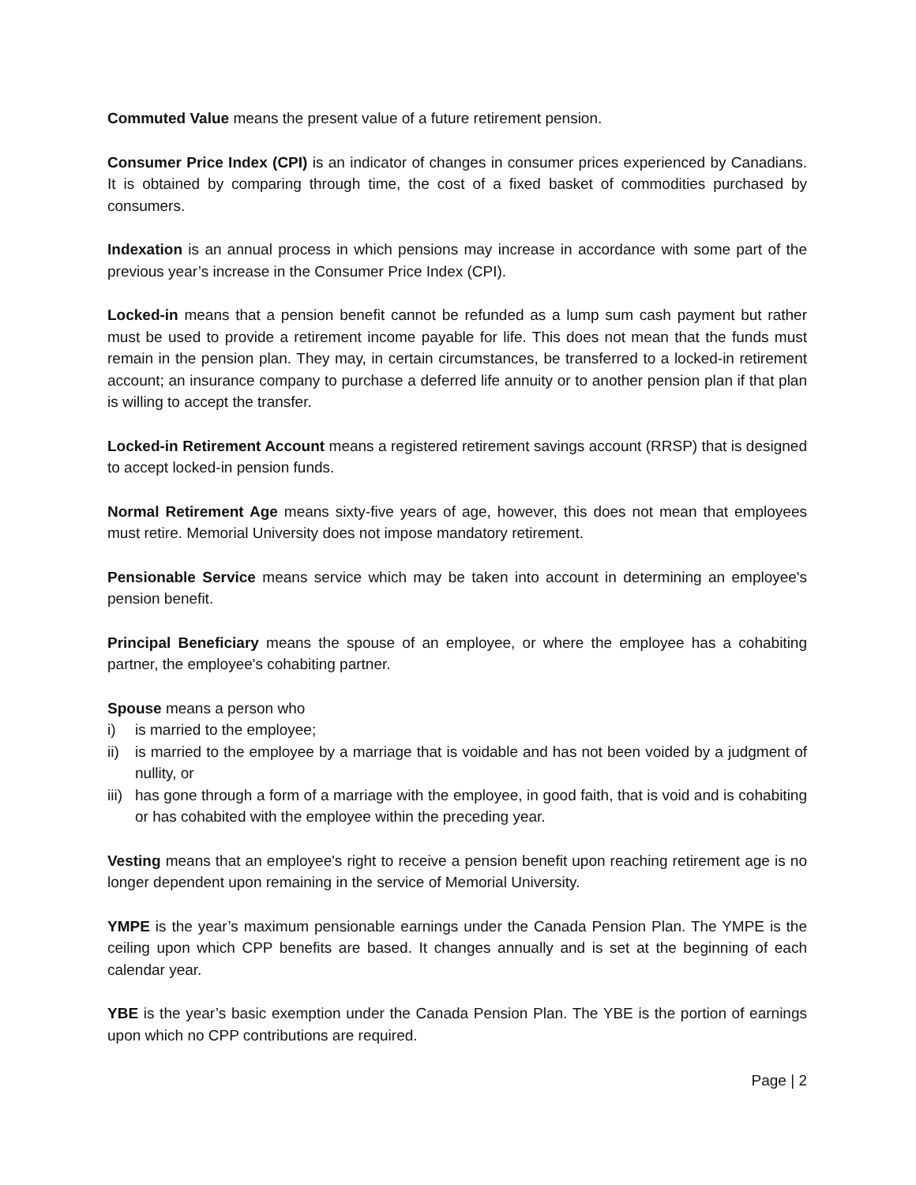Commuted Value means the present value of a future retirement pension.
Consumer Price Index (CPI) is an indicator of changes in consumer prices experienced by Canadians. It is obtained by comparing through time, the cost of a fixed basket of commodities purchased by consumers.
Indexation is an annual process in which pensions may increase in accordance with some part of the previous year’s increase in the Consumer Price Index (CPI).
Locked-in means that a pension benefit cannot be refunded as a lump sum cash payment but rather must be used to provide a retirement income payable for life. This does not mean that the funds must remain in the pension plan. They may, in certain circumstances, be transferred to a locked-in retirement account; an insurance company to purchase a deferred life annuity or to another pension plan if that plan is willing to accept the transfer.
Locked-in Retirement Account means a registered retirement savings account (RRSP) that is designed to accept locked-in pension funds.
Normal Retirement Age means sixty-five years of age, however, this does not mean that employees must retire. Memorial University does not impose mandatory retirement.
Pensionable Service means service which may be taken into account in determining an employee's pension benefit.
Principal Beneficiary means the spouse of an employee, or where the employee has a cohabiting partner, the employee's cohabiting partner.
Spouse means a person who
i) is married to the employee;
ii) is married to the employee by a marriage that is voidable and has not been voided by a judgment of nullity, or
iii) has gone through a form of a marriage with the employee, in good faith, that is void and is cohabiting or has cohabited with the employee within the preceding year.
Vesting means that an employee's right to receive a pension benefit upon reaching retirement age is no longer dependent upon remaining in the service of Memorial University.
YMPE is the year’s maximum pensionable earnings under the Canada Pension Plan. The YMPE is the ceiling upon which CPP benefits are based. It changes annually and is set at the beginning of each calendar year.
YBE is the year’s basic exemption under the Canada Pension Plan. The YBE is the portion of earnings upon which no CPP contributions are required.
Page | 2